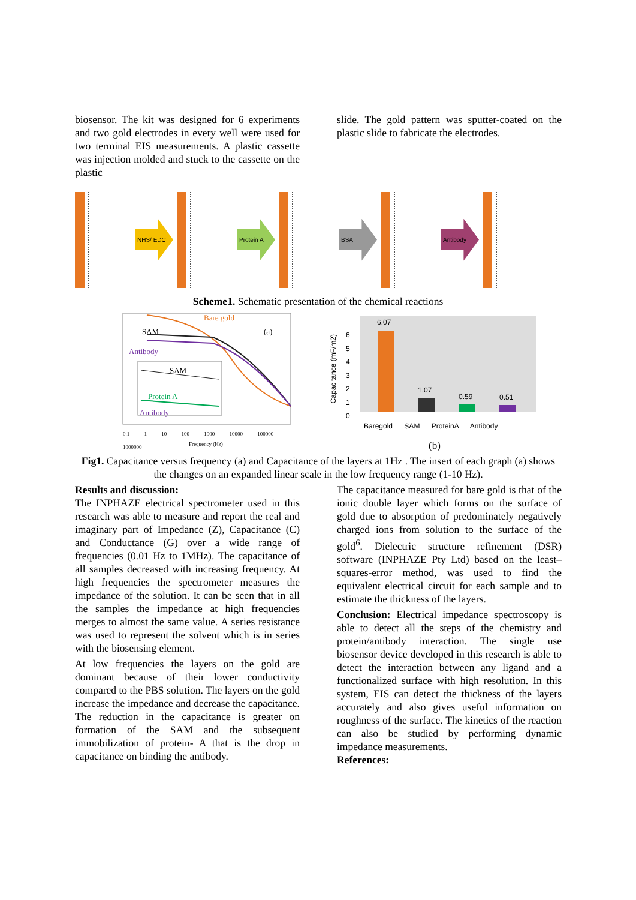biosensor. The kit was designed for 6 experiments and two gold electrodes in every well were used for two terminal EIS measurements. A plastic cassette was injection molded and stuck to the cassette on the plastic
slide. The gold pattern was sputter-coated on the plastic slide to fabricate the electrodes.
NHS/ EDC Protein A BSA Antibody
Scheme1. Schematic presentation of the chemical reactions
Bare gold
SAM (a)
Antibody
SAM
Protein A
Antibody
0.1 1 10 100 1000 10000 100000 1000000
Frequency (Hz)
6.07
1.07
0.59 0.51
Capacitance (mF/m2)
6
5
4
3
2
1
0
Baregold SAM ProteinA Antibody
(b)
Fig1. Capacitance versus frequency (a) and Capacitance of the layers at 1Hz . The insert of each graph (a) shows the changes on an expanded linear scale in the low frequency range (1-10 Hz).
Results and discussion:
The INPHAZE electrical spectrometer used in this research was able to measure and report the real and imaginary part of Impedance (Z), Capacitance (C) and Conductance (G) over a wide range of frequencies (0.01 Hz to 1MHz). The capacitance of all samples decreased with increasing frequency. At high frequencies the spectrometer measures the impedance of the solution. It can be seen that in all the samples the impedance at high frequencies merges to almost the same value. A series resistance was used to represent the solvent which is in series with the biosensing element.
At low frequencies the layers on the gold are dominant because of their lower conductivity compared to the PBS solution. The layers on the gold increase the impedance and decrease the capacitance. The reduction in the capacitance is greater on formation of the SAM and the subsequent immobilization of protein- A that is the drop in capacitance on binding the antibody.
The capacitance measured for bare gold is that of the ionic double layer which forms on the surface of gold due to absorption of predominately negatively charged ions from solution to the surface of the gold<sup>6</sup>. Dielectric structure refinement (DSR) software (INPHAZE Pty Ltd) based on the least–squares-error method, was used to find the equivalent electrical circuit for each sample and to estimate the thickness of the layers.
Conclusion: Electrical impedance spectroscopy is able to detect all the steps of the chemistry and protein/antibody interaction. The single use biosensor device developed in this research is able to detect the interaction between any ligand and a functionalized surface with high resolution. In this system, EIS can detect the thickness of the layers accurately and also gives useful information on roughness of the surface. The kinetics of the reaction can also be studied by performing dynamic impedance measurements.
References: